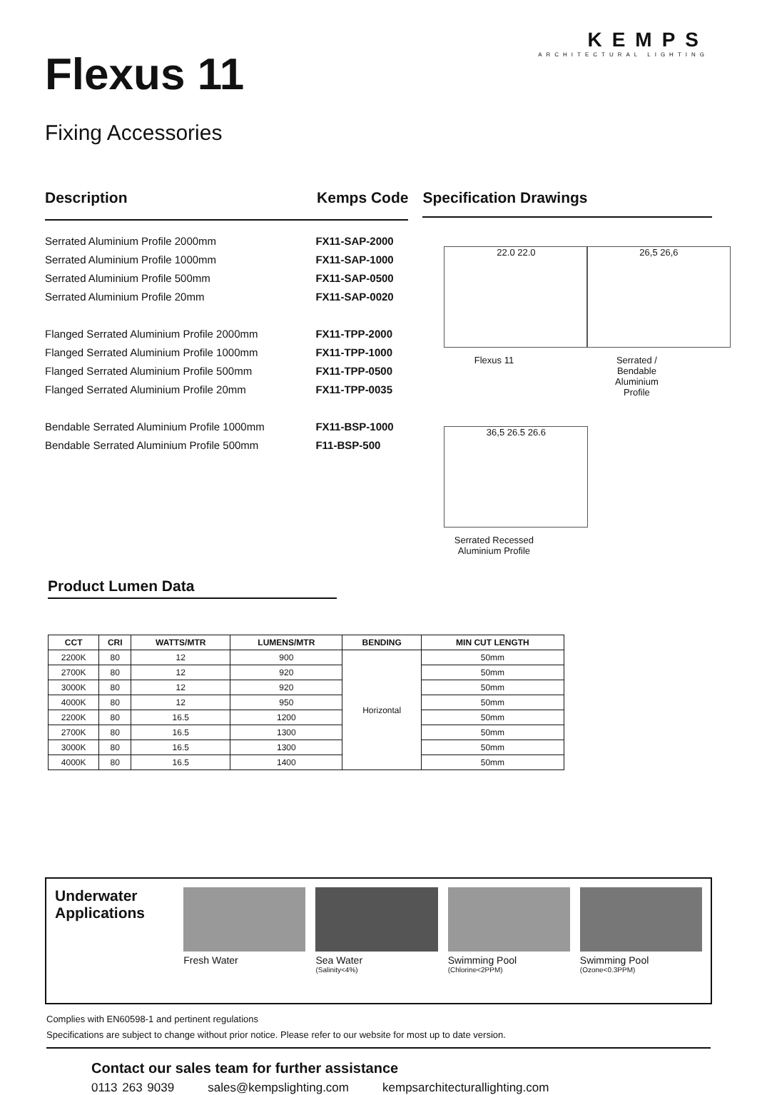KEMPS
ARCHITECTURAL LIGHTING
Flexus 11
Fixing Accessories
Description Kemps Code
Serrated Aluminium Profile 2000mm FX11-SAP-2000
Serrated Aluminium Profile 1000mm FX11-SAP-1000
Serrated Aluminium Profile 500mm FX11-SAP-0500
Serrated Aluminium Profile 20mm FX11-SAP-0020
Flanged Serrated Aluminium Profile 2000mm FX11-TPP-2000
Flanged Serrated Aluminium Profile 1000mm FX11-TPP-1000
Flanged Serrated Aluminium Profile 500mm FX11-TPP-0500
Flanged Serrated Aluminium Profile 20mm FX11-TPP-0035
Bendable Serrated Aluminium Profile 1000mm FX11-BSP-1000
Bendable Serrated Aluminium Profile 500mm F11-BSP-500
Specification Drawings
22.0 22.0
Flexus 11
26,5 26,6
Serrated /
Bendable
Aluminium
Profile
36,5 26.5 26.6
Serrated Recessed
Aluminium Profile
Product Lumen Data
| CCT | CRI | WATTS/MTR | LUMENS/MTR | BENDING | MIN CUT LENGTH |
| --- | --- | --- | --- | --- | --- |
| 2200K | 80 | 12 | 900 | Horizontal | 50mm |
| 2700K | 80 | 12 | 920 | | 50mm |
| 3000K | 80 | 12 | 920 | | 50mm |
| 4000K | 80 | 12 | 950 | | 50mm |
| 2200K | 80 | 16.5 | 1200 | | 50mm |
| 2700K | 80 | 16.5 | 1300 | | 50mm |
| 3000K | 80 | 16.5 | 1300 | | 50mm |
| 4000K | 80 | 16.5 | 1400 | | 50mm |
Underwater Applications
Fresh Water Sea Water
(Salinity<4%)
Swimming Pool
(Chlorine<2PPM)
Swimming Pool
(Ozone<0.3PPM)
Complies with EN60598-1 and pertinent regulations
Specifications are subject to change without prior notice. Please refer to our website for most up to date version.
Contact our sales team for further assistance
0113 263 9039 sales@kempslighting.com kempsarchitecturallighting.com